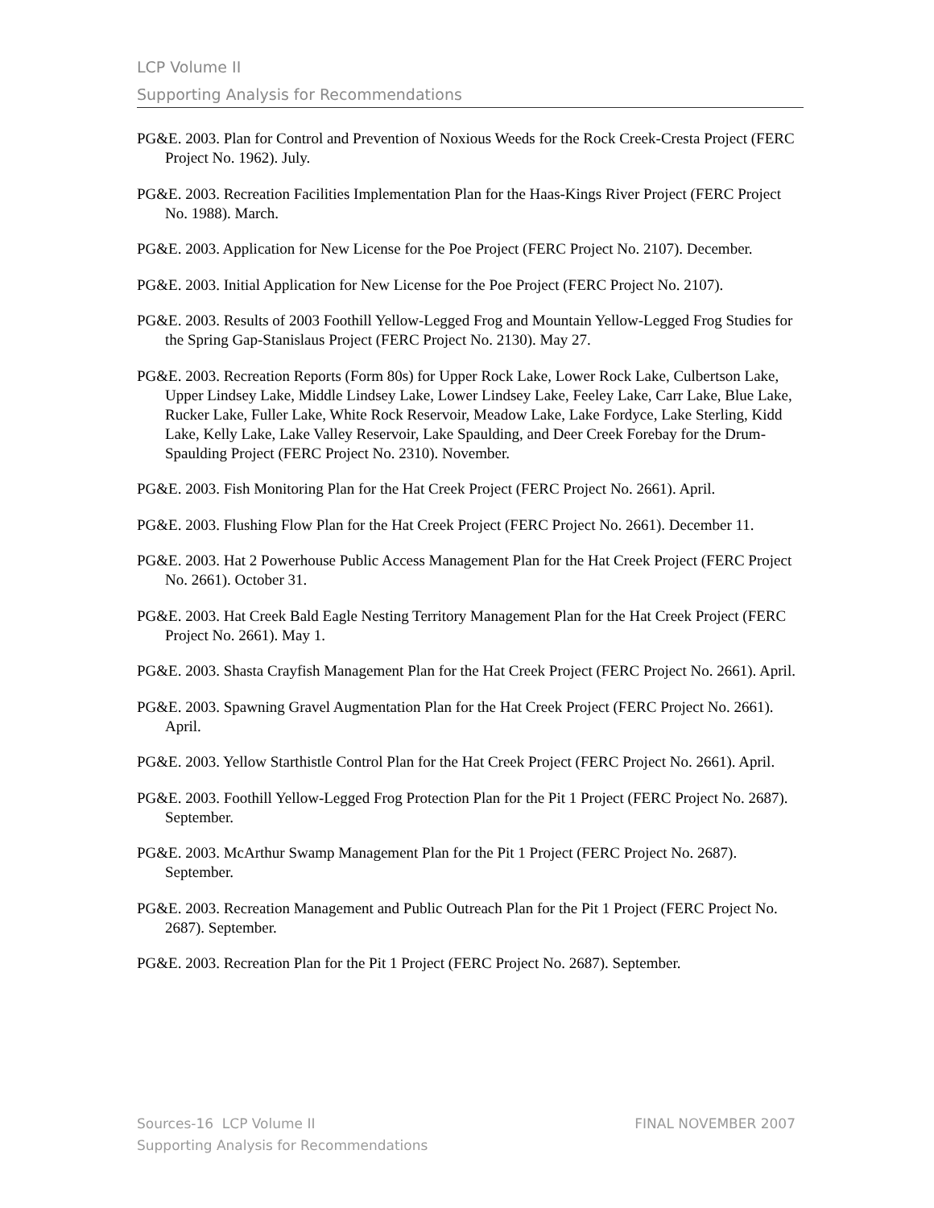LCP Volume II
Supporting Analysis for Recommendations
PG&E. 2003. Plan for Control and Prevention of Noxious Weeds for the Rock Creek-Cresta Project (FERC Project No. 1962). July.
PG&E. 2003. Recreation Facilities Implementation Plan for the Haas-Kings River Project (FERC Project No. 1988). March.
PG&E. 2003. Application for New License for the Poe Project (FERC Project No. 2107). December.
PG&E. 2003. Initial Application for New License for the Poe Project (FERC Project No. 2107).
PG&E. 2003. Results of 2003 Foothill Yellow-Legged Frog and Mountain Yellow-Legged Frog Studies for the Spring Gap-Stanislaus Project (FERC Project No. 2130). May 27.
PG&E. 2003. Recreation Reports (Form 80s) for Upper Rock Lake, Lower Rock Lake, Culbertson Lake, Upper Lindsey Lake, Middle Lindsey Lake, Lower Lindsey Lake, Feeley Lake, Carr Lake, Blue Lake, Rucker Lake, Fuller Lake, White Rock Reservoir, Meadow Lake, Lake Fordyce, Lake Sterling, Kidd Lake, Kelly Lake, Lake Valley Reservoir, Lake Spaulding, and Deer Creek Forebay for the Drum-Spaulding Project (FERC Project No. 2310). November.
PG&E. 2003. Fish Monitoring Plan for the Hat Creek Project (FERC Project No. 2661). April.
PG&E. 2003. Flushing Flow Plan for the Hat Creek Project (FERC Project No. 2661). December 11.
PG&E. 2003. Hat 2 Powerhouse Public Access Management Plan for the Hat Creek Project (FERC Project No. 2661). October 31.
PG&E. 2003. Hat Creek Bald Eagle Nesting Territory Management Plan for the Hat Creek Project (FERC Project No. 2661). May 1.
PG&E. 2003. Shasta Crayfish Management Plan for the Hat Creek Project (FERC Project No. 2661). April.
PG&E. 2003. Spawning Gravel Augmentation Plan for the Hat Creek Project (FERC Project No. 2661). April.
PG&E. 2003. Yellow Starthistle Control Plan for the Hat Creek Project (FERC Project No. 2661). April.
PG&E. 2003. Foothill Yellow-Legged Frog Protection Plan for the Pit 1 Project (FERC Project No. 2687). September.
PG&E. 2003. McArthur Swamp Management Plan for the Pit 1 Project (FERC Project No. 2687). September.
PG&E. 2003. Recreation Management and Public Outreach Plan for the Pit 1 Project (FERC Project No. 2687). September.
PG&E. 2003. Recreation Plan for the Pit 1 Project (FERC Project No. 2687). September.
FINAL NOVEMBER 2007 Sources-16 LCP Volume II
Supporting Analysis for Recommendations